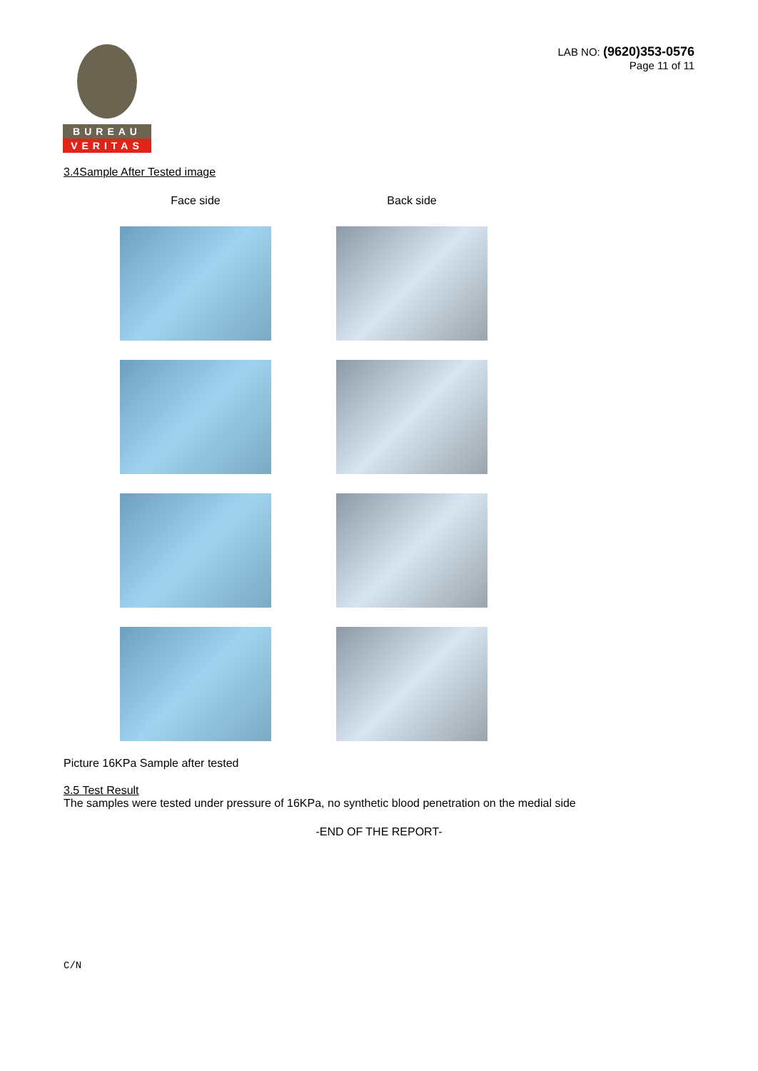BUREAU
VERITAS
LAB NO: (9620)353-0576
Page 11 of 11
3.4Sample After Tested image
Face side
Back side
Picture 16KPa Sample after tested
3.5 Test Result
The samples were tested under pressure of 16KPa, no synthetic blood penetration on the medial side
-END OF THE REPORT-
C/N